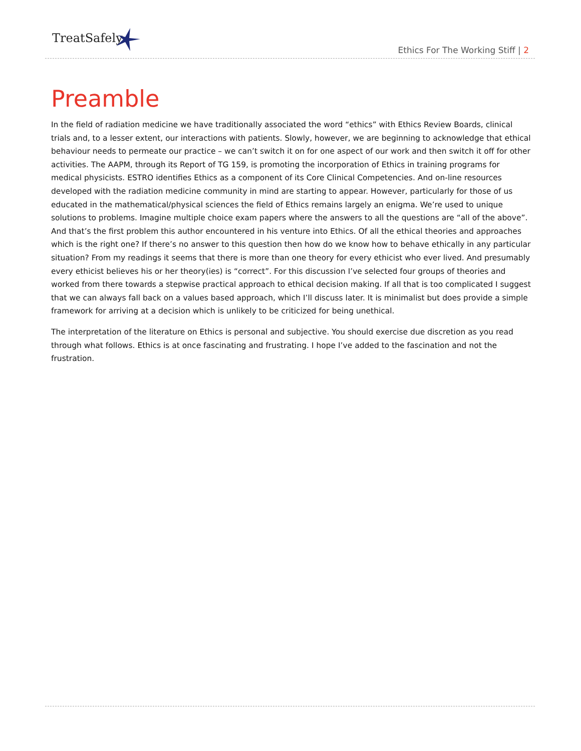TreatSafely
Ethics For The Working Stiff | 2
Preamble
In the field of radiation medicine we have traditionally associated the word “ethics” with Ethics Review Boards, clinical trials and, to a lesser extent, our interactions with patients. Slowly, however, we are beginning to acknowledge that ethical behaviour needs to permeate our practice – we can’t switch it on for one aspect of our work and then switch it off for other activities. The AAPM, through its Report of TG 159, is promoting the incorporation of Ethics in training programs for medical physicists. ESTRO identifies Ethics as a component of its Core Clinical Competencies. And on-line resources developed with the radiation medicine community in mind are starting to appear. However, particularly for those of us educated in the mathematical/physical sciences the field of Ethics remains largely an enigma. We’re used to unique solutions to problems. Imagine multiple choice exam papers where the answers to all the questions are “all of the above”. And that’s the first problem this author encountered in his venture into Ethics. Of all the ethical theories and approaches which is the right one? If there’s no answer to this question then how do we know how to behave ethically in any particular situation? From my readings it seems that there is more than one theory for every ethicist who ever lived. And presumably every ethicist believes his or her theory(ies) is “correct”. For this discussion I’ve selected four groups of theories and worked from there towards a stepwise practical approach to ethical decision making. If all that is too complicated I suggest that we can always fall back on a values based approach, which I’ll discuss later. It is minimalist but does provide a simple framework for arriving at a decision which is unlikely to be criticized for being unethical.
The interpretation of the literature on Ethics is personal and subjective. You should exercise due discretion as you read through what follows. Ethics is at once fascinating and frustrating. I hope I’ve added to the fascination and not the frustration.